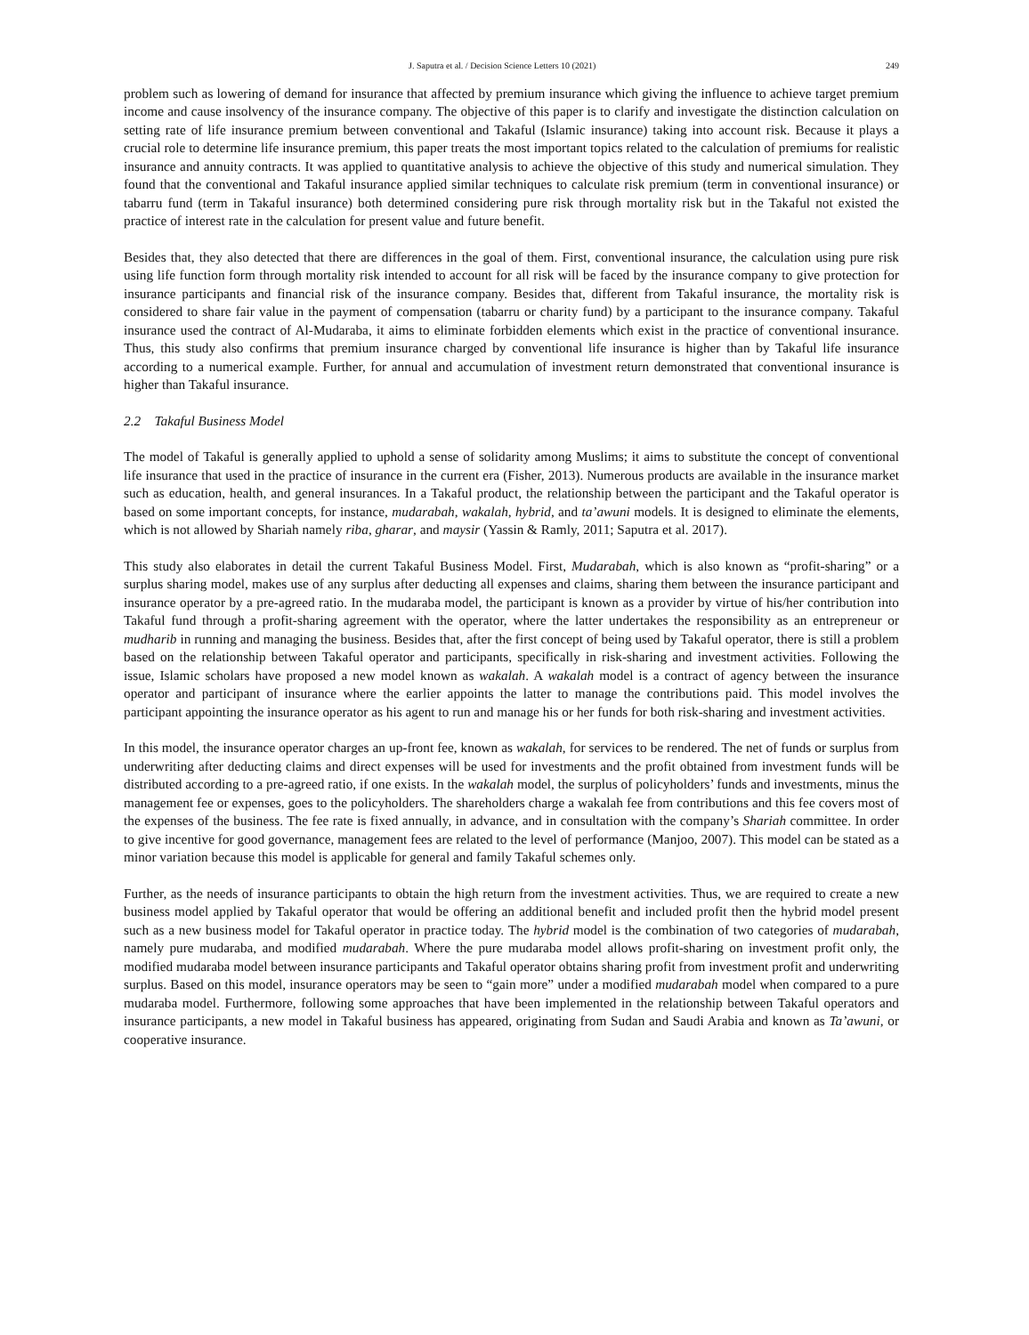J. Saputra et al. / Decision Science Letters 10 (2021) 249
problem such as lowering of demand for insurance that affected by premium insurance which giving the influence to achieve target premium income and cause insolvency of the insurance company. The objective of this paper is to clarify and investigate the distinction calculation on setting rate of life insurance premium between conventional and Takaful (Islamic insurance) taking into account risk. Because it plays a crucial role to determine life insurance premium, this paper treats the most important topics related to the calculation of premiums for realistic insurance and annuity contracts. It was applied to quantitative analysis to achieve the objective of this study and numerical simulation. They found that the conventional and Takaful insurance applied similar techniques to calculate risk premium (term in conventional insurance) or tabarru fund (term in Takaful insurance) both determined considering pure risk through mortality risk but in the Takaful not existed the practice of interest rate in the calculation for present value and future benefit.
Besides that, they also detected that there are differences in the goal of them. First, conventional insurance, the calculation using pure risk using life function form through mortality risk intended to account for all risk will be faced by the insurance company to give protection for insurance participants and financial risk of the insurance company. Besides that, different from Takaful insurance, the mortality risk is considered to share fair value in the payment of compensation (tabarru or charity fund) by a participant to the insurance company. Takaful insurance used the contract of Al-Mudaraba, it aims to eliminate forbidden elements which exist in the practice of conventional insurance. Thus, this study also confirms that premium insurance charged by conventional life insurance is higher than by Takaful life insurance according to a numerical example. Further, for annual and accumulation of investment return demonstrated that conventional insurance is higher than Takaful insurance.
2.2 Takaful Business Model
The model of Takaful is generally applied to uphold a sense of solidarity among Muslims; it aims to substitute the concept of conventional life insurance that used in the practice of insurance in the current era (Fisher, 2013). Numerous products are available in the insurance market such as education, health, and general insurances. In a Takaful product, the relationship between the participant and the Takaful operator is based on some important concepts, for instance, mudarabah, wakalah, hybrid, and ta’awuni models. It is designed to eliminate the elements, which is not allowed by Shariah namely riba, gharar, and maysir (Yassin & Ramly, 2011; Saputra et al. 2017).
This study also elaborates in detail the current Takaful Business Model. First, Mudarabah, which is also known as “profit-sharing” or a surplus sharing model, makes use of any surplus after deducting all expenses and claims, sharing them between the insurance participant and insurance operator by a pre-agreed ratio. In the mudaraba model, the participant is known as a provider by virtue of his/her contribution into Takaful fund through a profit-sharing agreement with the operator, where the latter undertakes the responsibility as an entrepreneur or mudharib in running and managing the business. Besides that, after the first concept of being used by Takaful operator, there is still a problem based on the relationship between Takaful operator and participants, specifically in risk-sharing and investment activities. Following the issue, Islamic scholars have proposed a new model known as wakalah. A wakalah model is a contract of agency between the insurance operator and participant of insurance where the earlier appoints the latter to manage the contributions paid. This model involves the participant appointing the insurance operator as his agent to run and manage his or her funds for both risk-sharing and investment activities.
In this model, the insurance operator charges an up-front fee, known as wakalah, for services to be rendered. The net of funds or surplus from underwriting after deducting claims and direct expenses will be used for investments and the profit obtained from investment funds will be distributed according to a pre-agreed ratio, if one exists. In the wakalah model, the surplus of policyholders’ funds and investments, minus the management fee or expenses, goes to the policyholders. The shareholders charge a wakalah fee from contributions and this fee covers most of the expenses of the business. The fee rate is fixed annually, in advance, and in consultation with the company’s Shariah committee. In order to give incentive for good governance, management fees are related to the level of performance (Manjoo, 2007). This model can be stated as a minor variation because this model is applicable for general and family Takaful schemes only.
Further, as the needs of insurance participants to obtain the high return from the investment activities. Thus, we are required to create a new business model applied by Takaful operator that would be offering an additional benefit and included profit then the hybrid model present such as a new business model for Takaful operator in practice today. The hybrid model is the combination of two categories of mudarabah, namely pure mudaraba, and modified mudarabah. Where the pure mudaraba model allows profit-sharing on investment profit only, the modified mudaraba model between insurance participants and Takaful operator obtains sharing profit from investment profit and underwriting surplus. Based on this model, insurance operators may be seen to “gain more” under a modified mudarabah model when compared to a pure mudaraba model. Furthermore, following some approaches that have been implemented in the relationship between Takaful operators and insurance participants, a new model in Takaful business has appeared, originating from Sudan and Saudi Arabia and known as Ta’awuni, or cooperative insurance.